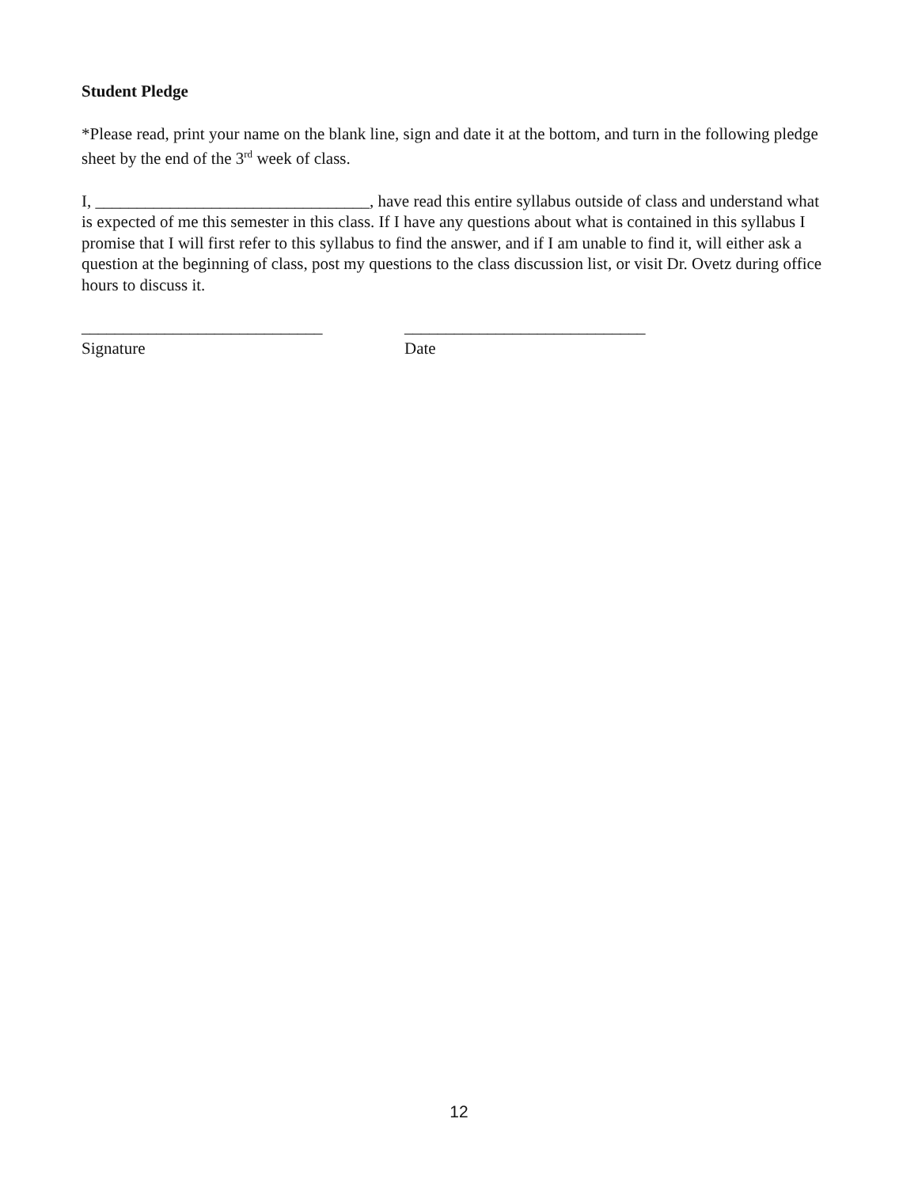Student Pledge
*Please read, print your name on the blank line, sign and date it at the bottom, and turn in the following pledge sheet by the end of the 3<sup>rd</sup> week of class.
I, _________________________________, have read this entire syllabus outside of class and understand what is expected of me this semester in this class. If I have any questions about what is contained in this syllabus I promise that I will first refer to this syllabus to find the answer, and if I am unable to find it, will either ask a question at the beginning of class, post my questions to the class discussion list, or visit Dr. Ovetz during office hours to discuss it.
_____________________________
Signature
_____________________________
Date
12